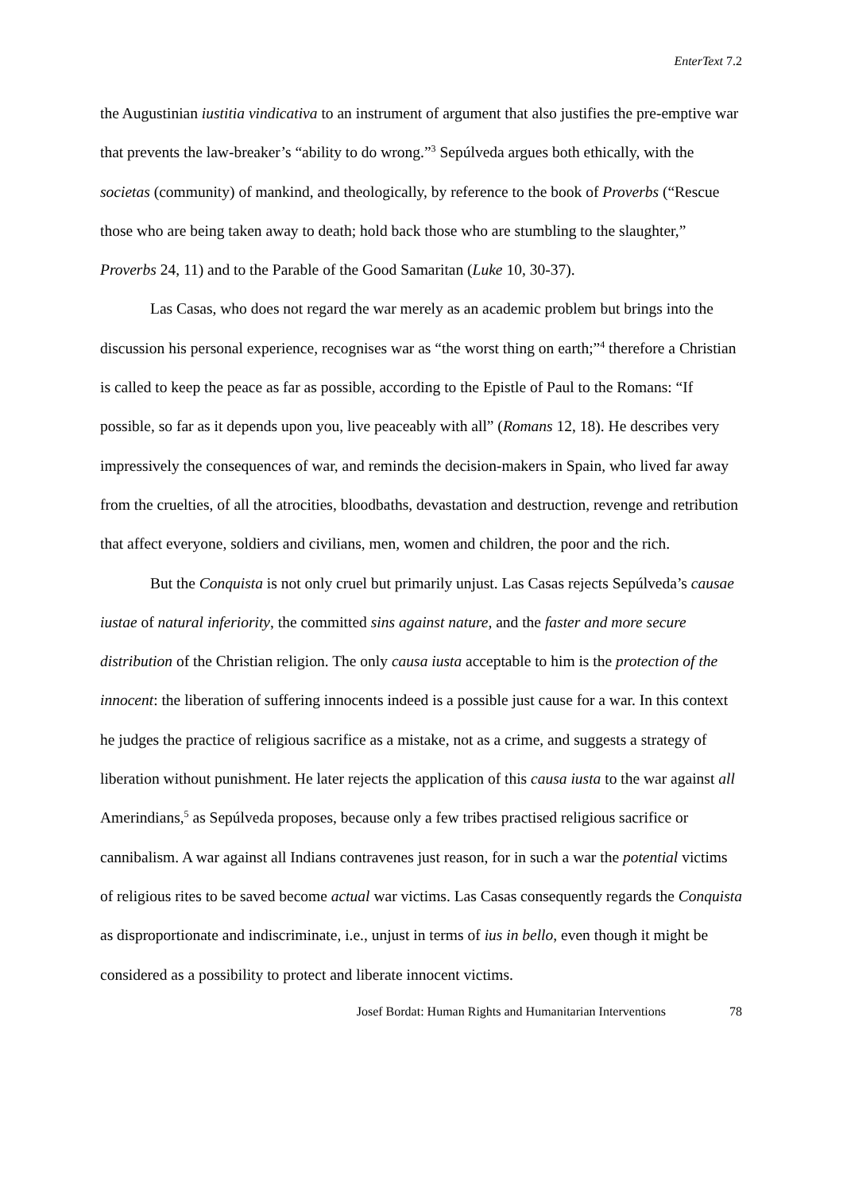EnterText 7.2
the Augustinian iustitia vindicativa to an instrument of argument that also justifies the pre-emptive war that prevents the law-breaker’s “ability to do wrong.”<sup>3</sup> Sepúlveda argues both ethically, with the societas (community) of mankind, and theologically, by reference to the book of Proverbs (“Rescue those who are being taken away to death; hold back those who are stumbling to the slaughter,” Proverbs 24, 11) and to the Parable of the Good Samaritan (Luke 10, 30-37).
Las Casas, who does not regard the war merely as an academic problem but brings into the discussion his personal experience, recognises war as “the worst thing on earth;”<sup>4</sup> therefore a Christian is called to keep the peace as far as possible, according to the Epistle of Paul to the Romans: “If possible, so far as it depends upon you, live peaceably with all” (Romans 12, 18). He describes very impressively the consequences of war, and reminds the decision-makers in Spain, who lived far away from the cruelties, of all the atrocities, bloodbaths, devastation and destruction, revenge and retribution that affect everyone, soldiers and civilians, men, women and children, the poor and the rich.
But the Conquista is not only cruel but primarily unjust. Las Casas rejects Sepúlveda’s causae iustae of natural inferiority, the committed sins against nature, and the faster and more secure distribution of the Christian religion. The only causa iusta acceptable to him is the protection of the innocent: the liberation of suffering innocents indeed is a possible just cause for a war. In this context he judges the practice of religious sacrifice as a mistake, not as a crime, and suggests a strategy of liberation without punishment. He later rejects the application of this causa iusta to the war against all Amerindians,<sup>5</sup> as Sepúlveda proposes, because only a few tribes practised religious sacrifice or cannibalism. A war against all Indians contravenes just reason, for in such a war the potential victims of religious rites to be saved become actual war victims. Las Casas consequently regards the Conquista as disproportionate and indiscriminate, i.e., unjust in terms of ius in bello, even though it might be considered as a possibility to protect and liberate innocent victims.
Josef Bordat: Human Rights and Humanitarian Interventions 78